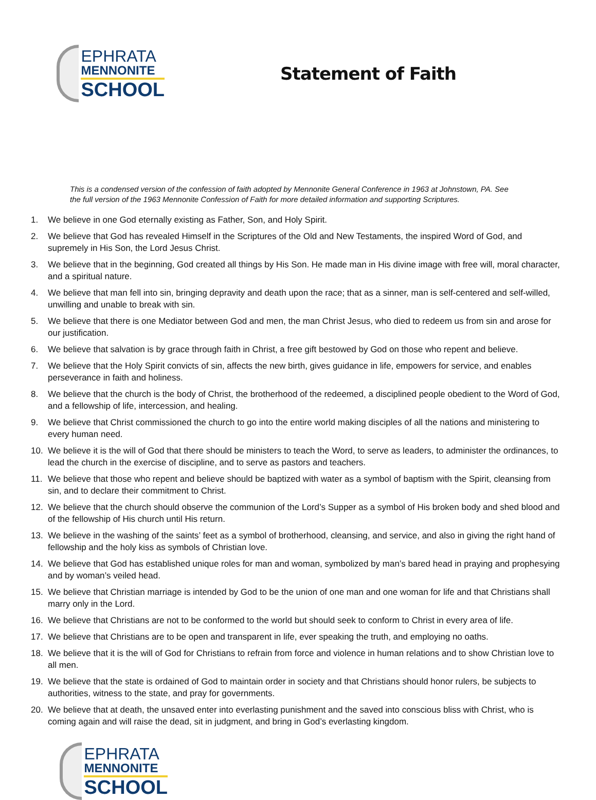EPHRATA
MENNONITE
SCHOOL
Statement of Faith
This is a condensed version of the confession of faith adopted by Mennonite General Conference in 1963 at Johnstown, PA. See the full version of the 1963 Mennonite Confession of Faith for more detailed information and supporting Scriptures.
1. We believe in one God eternally existing as Father, Son, and Holy Spirit.
2. We believe that God has revealed Himself in the Scriptures of the Old and New Testaments, the inspired Word of God, and supremely in His Son, the Lord Jesus Christ.
3. We believe that in the beginning, God created all things by His Son. He made man in His divine image with free will, moral character, and a spiritual nature.
4. We believe that man fell into sin, bringing depravity and death upon the race; that as a sinner, man is self-centered and self-willed, unwilling and unable to break with sin.
5. We believe that there is one Mediator between God and men, the man Christ Jesus, who died to redeem us from sin and arose for our justification.
6. We believe that salvation is by grace through faith in Christ, a free gift bestowed by God on those who repent and believe.
7. We believe that the Holy Spirit convicts of sin, affects the new birth, gives guidance in life, empowers for service, and enables perseverance in faith and holiness.
8. We believe that the church is the body of Christ, the brotherhood of the redeemed, a disciplined people obedient to the Word of God, and a fellowship of life, intercession, and healing.
9. We believe that Christ commissioned the church to go into the entire world making disciples of all the nations and ministering to every human need.
10. We believe it is the will of God that there should be ministers to teach the Word, to serve as leaders, to administer the ordinances, to lead the church in the exercise of discipline, and to serve as pastors and teachers.
11. We believe that those who repent and believe should be baptized with water as a symbol of baptism with the Spirit, cleansing from sin, and to declare their commitment to Christ.
12. We believe that the church should observe the communion of the Lord’s Supper as a symbol of His broken body and shed blood and of the fellowship of His church until His return.
13. We believe in the washing of the saints’ feet as a symbol of brotherhood, cleansing, and service, and also in giving the right hand of fellowship and the holy kiss as symbols of Christian love.
14. We believe that God has established unique roles for man and woman, symbolized by man’s bared head in praying and prophesying and by woman’s veiled head.
15. We believe that Christian marriage is intended by God to be the union of one man and one woman for life and that Christians shall marry only in the Lord.
16. We believe that Christians are not to be conformed to the world but should seek to conform to Christ in every area of life.
17. We believe that Christians are to be open and transparent in life, ever speaking the truth, and employing no oaths.
18. We believe that it is the will of God for Christians to refrain from force and violence in human relations and to show Christian love to all men.
19. We believe that the state is ordained of God to maintain order in society and that Christians should honor rulers, be subjects to authorities, witness to the state, and pray for governments.
20. We believe that at death, the unsaved enter into everlasting punishment and the saved into conscious bliss with Christ, who is coming again and will raise the dead, sit in judgment, and bring in God’s everlasting kingdom.
EPHRATA
MENNONITE
SCHOOL